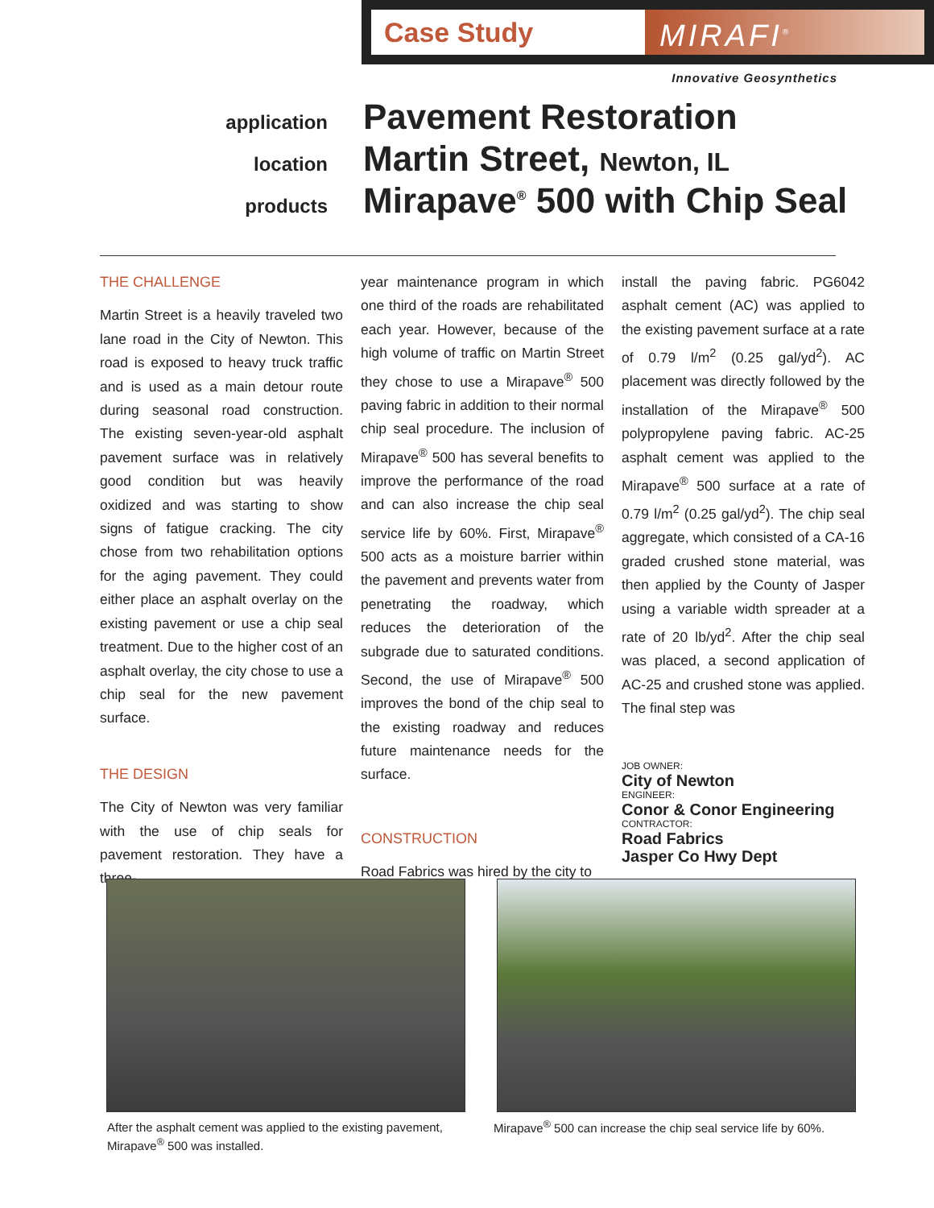Case Study MIRAFI<sup>®</sup>
Innovative Geosynthetics
application
Pavement Restoration
location
Martin Street, Newton, IL
products
Mirapave<sup>®</sup> 500 with Chip Seal
THE CHALLENGE
Martin Street is a heavily traveled two lane road in the City of Newton. This road is exposed to heavy truck traffic and is used as a main detour route during seasonal road construction. The existing seven-year-old asphalt pavement surface was in relatively good condition but was heavily oxidized and was starting to show signs of fatigue cracking. The city chose from two rehabilitation options for the aging pavement. They could either place an asphalt overlay on the existing pavement or use a chip seal treatment. Due to the higher cost of an asphalt overlay, the city chose to use a chip seal for the new pavement surface.
THE DESIGN
The City of Newton was very familiar with the use of chip seals for pavement restoration. They have a three-
year maintenance program in which one third of the roads are rehabilitated each year. However, because of the high volume of traffic on Martin Street they chose to use a Mirapave<sup>®</sup> 500 paving fabric in addition to their normal chip seal procedure. The inclusion of Mirapave<sup>®</sup> 500 has several benefits to improve the performance of the road and can also increase the chip seal service life by 60%. First, Mirapave<sup>®</sup> 500 acts as a moisture barrier within the pavement and prevents water from penetrating the roadway, which reduces the deterioration of the subgrade due to saturated conditions. Second, the use of Mirapave<sup>®</sup> 500 improves the bond of the chip seal to the existing roadway and reduces future maintenance needs for the surface.
CONSTRUCTION
Road Fabrics was hired by the city to
install the paving fabric. PG6042 asphalt cement (AC) was applied to the existing pavement surface at a rate of 0.79 l/m<sup>2</sup> (0.25 gal/yd<sup>2</sup>). AC placement was directly followed by the installation of the Mirapave<sup>®</sup> 500 polypropylene paving fabric. AC-25 asphalt cement was applied to the Mirapave<sup>®</sup> 500 surface at a rate of 0.79 l/m<sup>2</sup> (0.25 gal/yd<sup>2</sup>). The chip seal aggregate, which consisted of a CA-16 graded crushed stone material, was then applied by the County of Jasper using a variable width spreader at a rate of 20 lb/yd<sup>2</sup>. After the chip seal was placed, a second application of AC-25 and crushed stone was applied. The final step was
JOB OWNER:
City of Newton
ENGINEER:
Conor & Conor Engineering
CONTRACTOR:
Road Fabrics
Jasper Co Hwy Dept
After the asphalt cement was applied to the existing pavement, Mirapave<sup>®</sup> 500 was installed.
Mirapave<sup>®</sup> 500 can increase the chip seal service life by 60%.